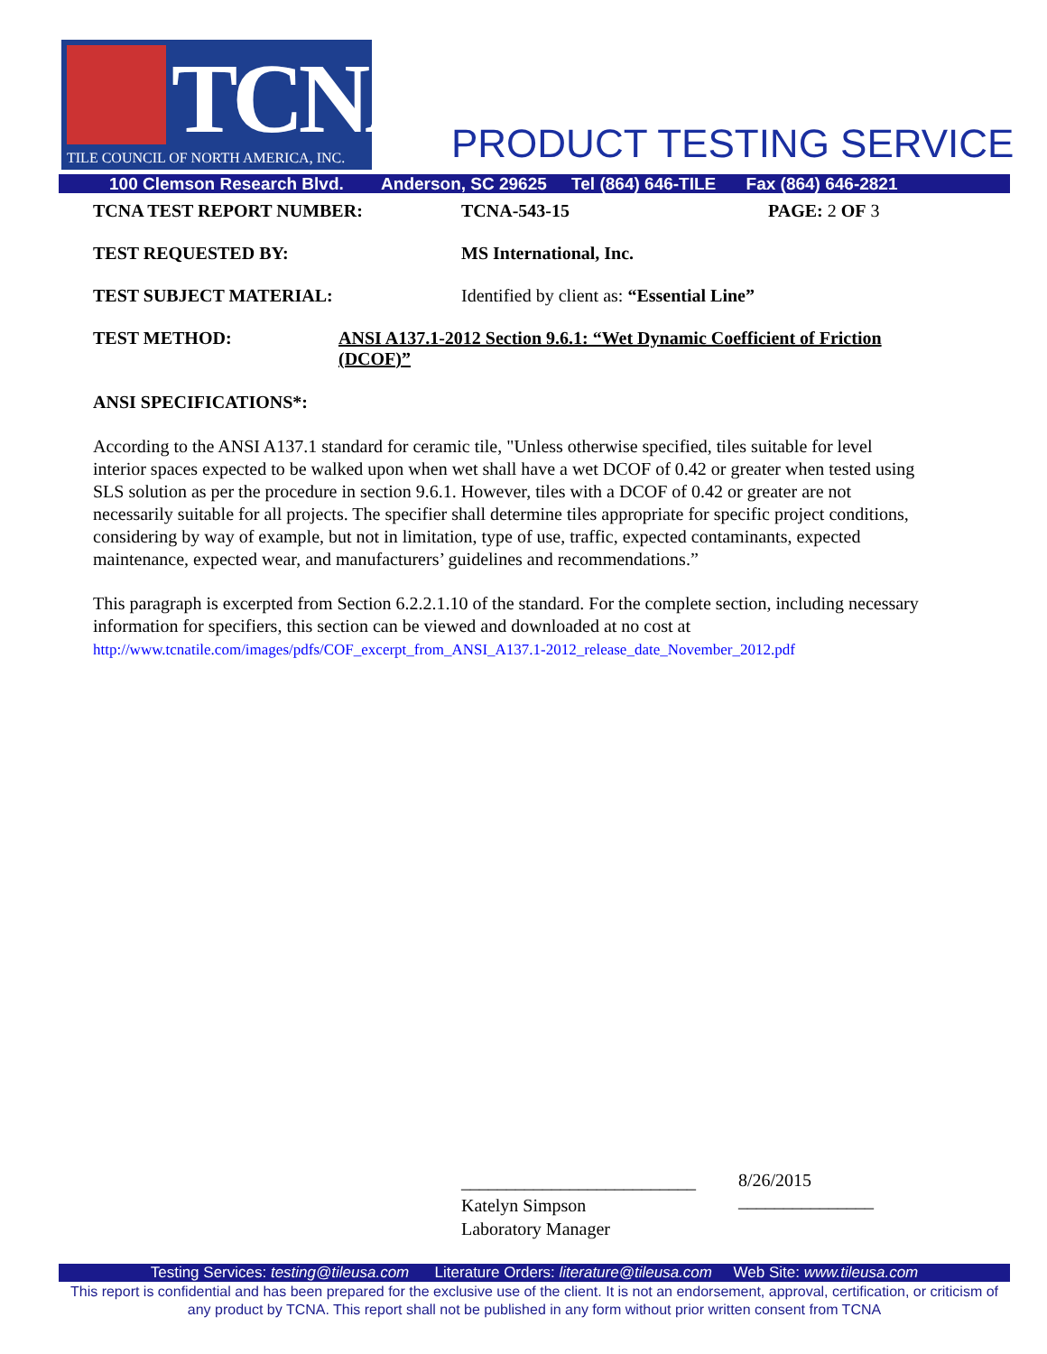TCNA
TILE COUNCIL OF NORTH AMERICA, INC.
PRODUCT TESTING SERVICE
100 Clemson Research Blvd. Anderson, SC 29625 Tel (864) 646-TILE Fax (864) 646-2821
TCNA TEST REPORT NUMBER: TCNA-543-15 PAGE: 2 OF 3
TEST REQUESTED BY: MS International, Inc.
TEST SUBJECT MATERIAL: Identified by client as: “Essential Line”
TEST METHOD: ANSI A137.1-2012 Section 9.6.1: “Wet Dynamic Coefficient of Friction (DCOF)”
ANSI SPECIFICATIONS*:
According to the ANSI A137.1 standard for ceramic tile, "Unless otherwise specified, tiles suitable for level interior spaces expected to be walked upon when wet shall have a wet DCOF of 0.42 or greater when tested using SLS solution as per the procedure in section 9.6.1. However, tiles with a DCOF of 0.42 or greater are not necessarily suitable for all projects. The specifier shall determine tiles appropriate for specific project conditions, considering by way of example, but not in limitation, type of use, traffic, expected contaminants, expected maintenance, expected wear, and manufacturers’ guidelines and recommendations.”
This paragraph is excerpted from Section 6.2.2.1.10 of the standard. For the complete section, including necessary information for specifiers, this section can be viewed and downloaded at no cost at http://www.tcnatile.com/images/pdfs/COF_excerpt_from_ANSI_A137.1-2012_release_date_November_2012.pdf
__________________________
Katelyn Simpson
Laboratory Manager
8/26/2015
_______________
Testing Services: testing@tileusa.com Literature Orders: literature@tileusa.com Web Site: www.tileusa.com
This report is confidential and has been prepared for the exclusive use of the client. It is not an endorsement, approval, certification, or criticism of any product by TCNA. This report shall not be published in any form without prior written consent from TCNA